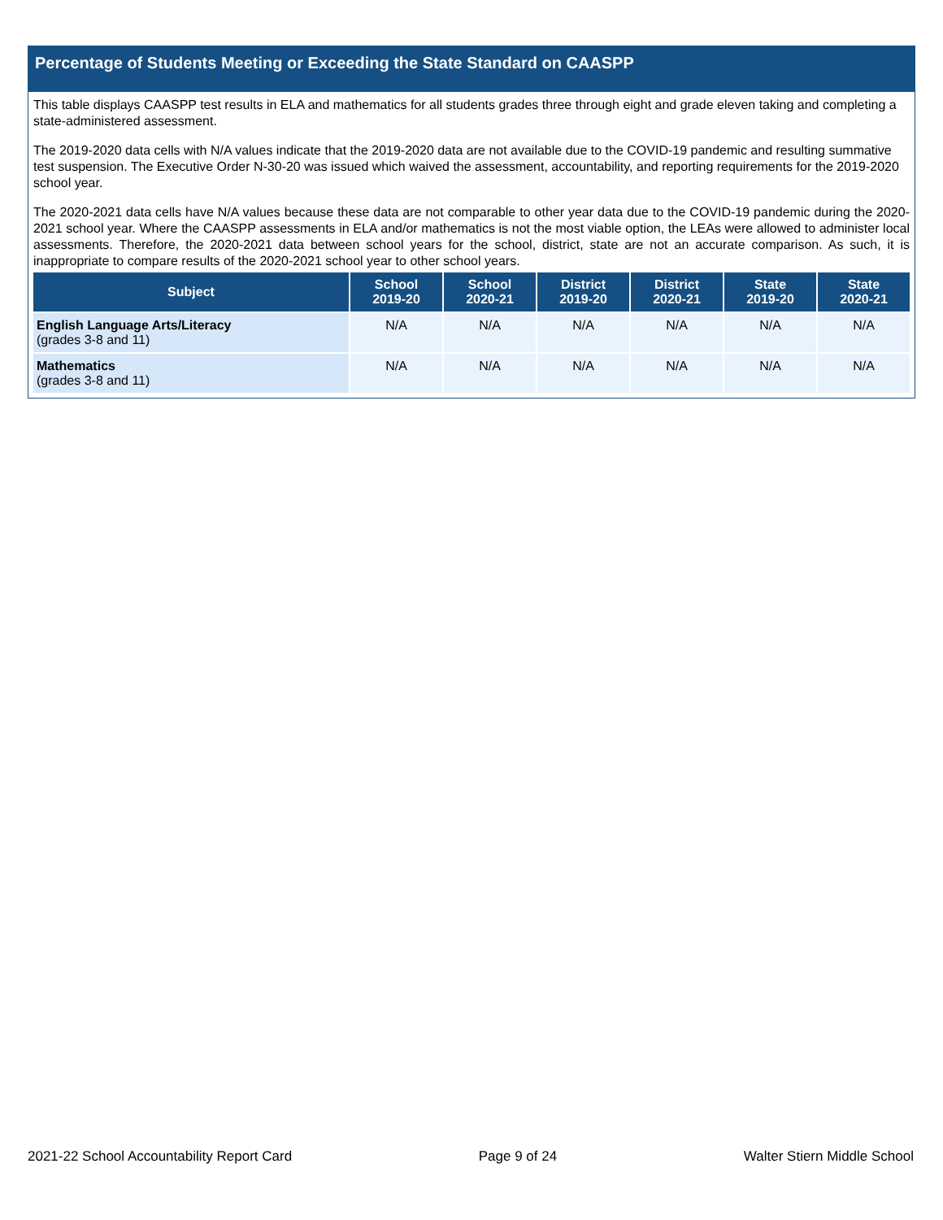Percentage of Students Meeting or Exceeding the State Standard on CAASPP
This table displays CAASPP test results in ELA and mathematics for all students grades three through eight and grade eleven taking and completing a state-administered assessment.
The 2019-2020 data cells with N/A values indicate that the 2019-2020 data are not available due to the COVID-19 pandemic and resulting summative test suspension. The Executive Order N-30-20 was issued which waived the assessment, accountability, and reporting requirements for the 2019-2020 school year.
The 2020-2021 data cells have N/A values because these data are not comparable to other year data due to the COVID-19 pandemic during the 2020-2021 school year. Where the CAASPP assessments in ELA and/or mathematics is not the most viable option, the LEAs were allowed to administer local assessments. Therefore, the 2020-2021 data between school years for the school, district, state are not an accurate comparison. As such, it is inappropriate to compare results of the 2020-2021 school year to other school years.
| Subject | School 2019-20 | School 2020-21 | District 2019-20 | District 2020-21 | State 2019-20 | State 2020-21 |
| --- | --- | --- | --- | --- | --- | --- |
| English Language Arts/Literacy (grades 3-8 and 11) | N/A | N/A | N/A | N/A | N/A | N/A |
| Mathematics (grades 3-8 and 11) | N/A | N/A | N/A | N/A | N/A | N/A |
2021-22 School Accountability Report Card Page 9 of 24 Walter Stiern Middle School